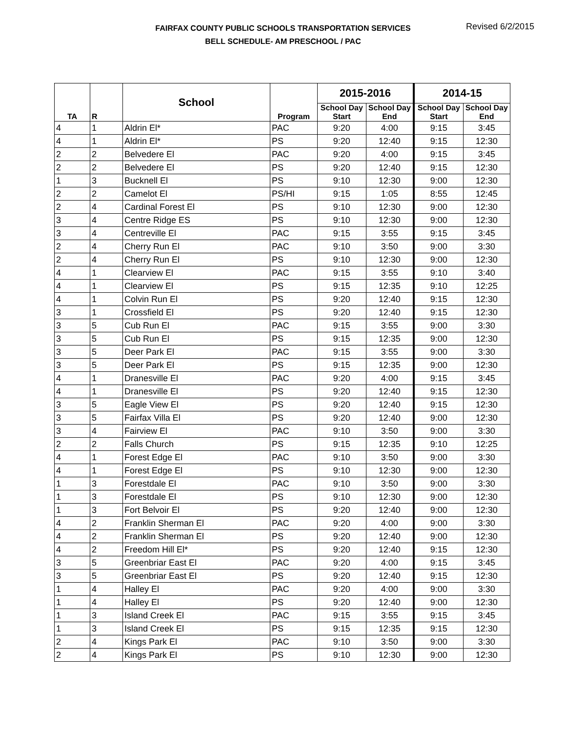FAIRFAX COUNTY PUBLIC SCHOOLS TRANSPORTATION SERVICES
BELL SCHEDULE- AM PRESCHOOL / PAC
Revised 6/2/2015
| TA | R | School | Program | 2015-2016 | | 2014-15 | |
| --- | --- | --- | --- | --- | --- | --- | --- |
| | | | | School Day Start | School Day End | School Day Start | School Day End |
| 4 | 1 | Aldrin El* | PAC | 9:20 | 4:00 | 9:15 | 3:45 |
| 4 | 1 | Aldrin El* | PS | 9:20 | 12:40 | 9:15 | 12:30 |
| 2 | 2 | Belvedere El | PAC | 9:20 | 4:00 | 9:15 | 3:45 |
| 2 | 2 | Belvedere El | PS | 9:20 | 12:40 | 9:15 | 12:30 |
| 1 | 3 | Bucknell El | PS | 9:10 | 12:30 | 9:00 | 12:30 |
| 2 | 2 | Camelot El | PS/HI | 9:15 | 1:05 | 8:55 | 12:45 |
| 2 | 4 | Cardinal Forest El | PS | 9:10 | 12:30 | 9:00 | 12:30 |
| 3 | 4 | Centre Ridge ES | PS | 9:10 | 12:30 | 9:00 | 12:30 |
| 3 | 4 | Centreville El | PAC | 9:15 | 3:55 | 9:15 | 3:45 |
| 2 | 4 | Cherry Run El | PAC | 9:10 | 3:50 | 9:00 | 3:30 |
| 2 | 4 | Cherry Run El | PS | 9:10 | 12:30 | 9:00 | 12:30 |
| 4 | 1 | Clearview El | PAC | 9:15 | 3:55 | 9:10 | 3:40 |
| 4 | 1 | Clearview El | PS | 9:15 | 12:35 | 9:10 | 12:25 |
| 4 | 1 | Colvin Run El | PS | 9:20 | 12:40 | 9:15 | 12:30 |
| 3 | 1 | Crossfield El | PS | 9:20 | 12:40 | 9:15 | 12:30 |
| 3 | 5 | Cub Run El | PAC | 9:15 | 3:55 | 9:00 | 3:30 |
| 3 | 5 | Cub Run El | PS | 9:15 | 12:35 | 9:00 | 12:30 |
| 3 | 5 | Deer Park El | PAC | 9:15 | 3:55 | 9:00 | 3:30 |
| 3 | 5 | Deer Park El | PS | 9:15 | 12:35 | 9:00 | 12:30 |
| 4 | 1 | Dranesville El | PAC | 9:20 | 4:00 | 9:15 | 3:45 |
| 4 | 1 | Dranesville El | PS | 9:20 | 12:40 | 9:15 | 12:30 |
| 3 | 5 | Eagle View El | PS | 9:20 | 12:40 | 9:15 | 12:30 |
| 3 | 5 | Fairfax Villa El | PS | 9:20 | 12:40 | 9:00 | 12:30 |
| 3 | 4 | Fairview El | PAC | 9:10 | 3:50 | 9:00 | 3:30 |
| 2 | 2 | Falls Church | PS | 9:15 | 12:35 | 9:10 | 12:25 |
| 4 | 1 | Forest Edge El | PAC | 9:10 | 3:50 | 9:00 | 3:30 |
| 4 | 1 | Forest Edge El | PS | 9:10 | 12:30 | 9:00 | 12:30 |
| 1 | 3 | Forestdale El | PAC | 9:10 | 3:50 | 9:00 | 3:30 |
| 1 | 3 | Forestdale El | PS | 9:10 | 12:30 | 9:00 | 12:30 |
| 1 | 3 | Fort Belvoir El | PS | 9:20 | 12:40 | 9:00 | 12:30 |
| 4 | 2 | Franklin Sherman El | PAC | 9:20 | 4:00 | 9:00 | 3:30 |
| 4 | 2 | Franklin Sherman El | PS | 9:20 | 12:40 | 9:00 | 12:30 |
| 4 | 2 | Freedom Hill El* | PS | 9:20 | 12:40 | 9:15 | 12:30 |
| 3 | 5 | Greenbriar East El | PAC | 9:20 | 4:00 | 9:15 | 3:45 |
| 3 | 5 | Greenbriar East El | PS | 9:20 | 12:40 | 9:15 | 12:30 |
| 1 | 4 | Halley El | PAC | 9:20 | 4:00 | 9:00 | 3:30 |
| 1 | 4 | Halley El | PS | 9:20 | 12:40 | 9:00 | 12:30 |
| 1 | 3 | Island Creek El | PAC | 9:15 | 3:55 | 9:15 | 3:45 |
| 1 | 3 | Island Creek El | PS | 9:15 | 12:35 | 9:15 | 12:30 |
| 2 | 4 | Kings Park El | PAC | 9:10 | 3:50 | 9:00 | 3:30 |
| 2 | 4 | Kings Park El | PS | 9:10 | 12:30 | 9:00 | 12:30 |